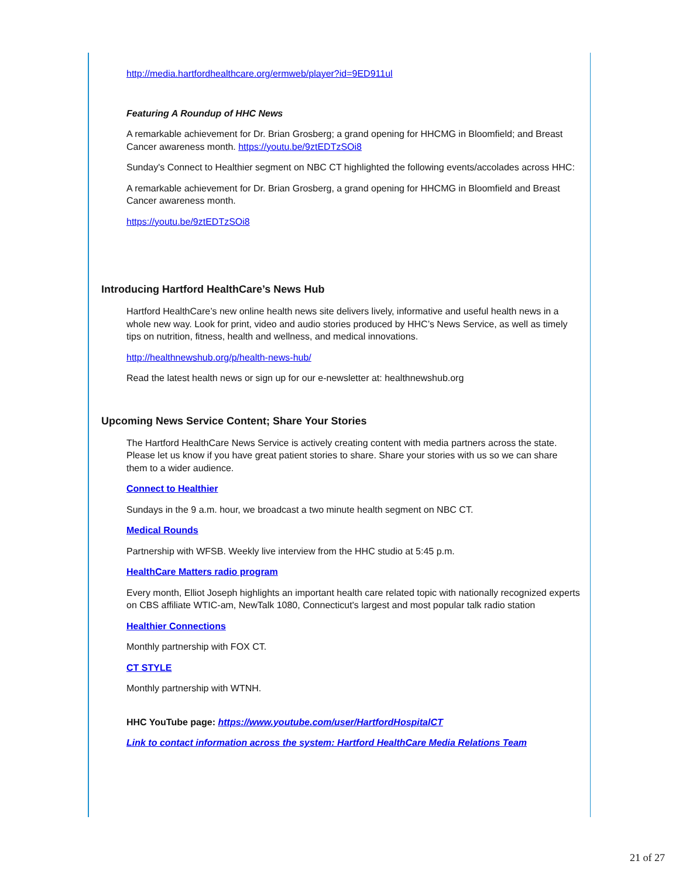http://media.hartfordhealthcare.org/ermweb/player?id=9ED911ul
Featuring A Roundup of HHC News
A remarkable achievement for Dr. Brian Grosberg; a grand opening for HHCMG in Bloomfield; and Breast Cancer awareness month. https://youtu.be/9ztEDTzSOi8
Sunday's Connect to Healthier segment on NBC CT highlighted the following events/accolades across HHC:
A remarkable achievement for Dr. Brian Grosberg, a grand opening for HHCMG in Bloomfield and Breast Cancer awareness month.
https://youtu.be/9ztEDTzSOi8
Introducing Hartford HealthCare’s News Hub
Hartford HealthCare’s new online health news site delivers lively, informative and useful health news in a whole new way. Look for print, video and audio stories produced by HHC’s News Service, as well as timely tips on nutrition, fitness, health and wellness, and medical innovations.
http://healthnewshub.org/p/health-news-hub/
Read the latest health news or sign up for our e-newsletter at: healthnewshub.org
Upcoming News Service Content; Share Your Stories
The Hartford HealthCare News Service is actively creating content with media partners across the state. Please let us know if you have great patient stories to share. Share your stories with us so we can share them to a wider audience.
Connect to Healthier
Sundays in the 9 a.m. hour, we broadcast a two minute health segment on NBC CT.
Medical Rounds
Partnership with WFSB. Weekly live interview from the HHC studio at 5:45 p.m.
HealthCare Matters radio program
Every month, Elliot Joseph highlights an important health care related topic with nationally recognized experts on CBS affiliate WTIC-am, NewTalk 1080, Connecticut's largest and most popular talk radio station
Healthier Connections
Monthly partnership with FOX CT.
CT STYLE
Monthly partnership with WTNH.
HHC YouTube page: https://www.youtube.com/user/HartfordHospitalCT
Link to contact information across the system: Hartford HealthCare Media Relations Team
21 of 27